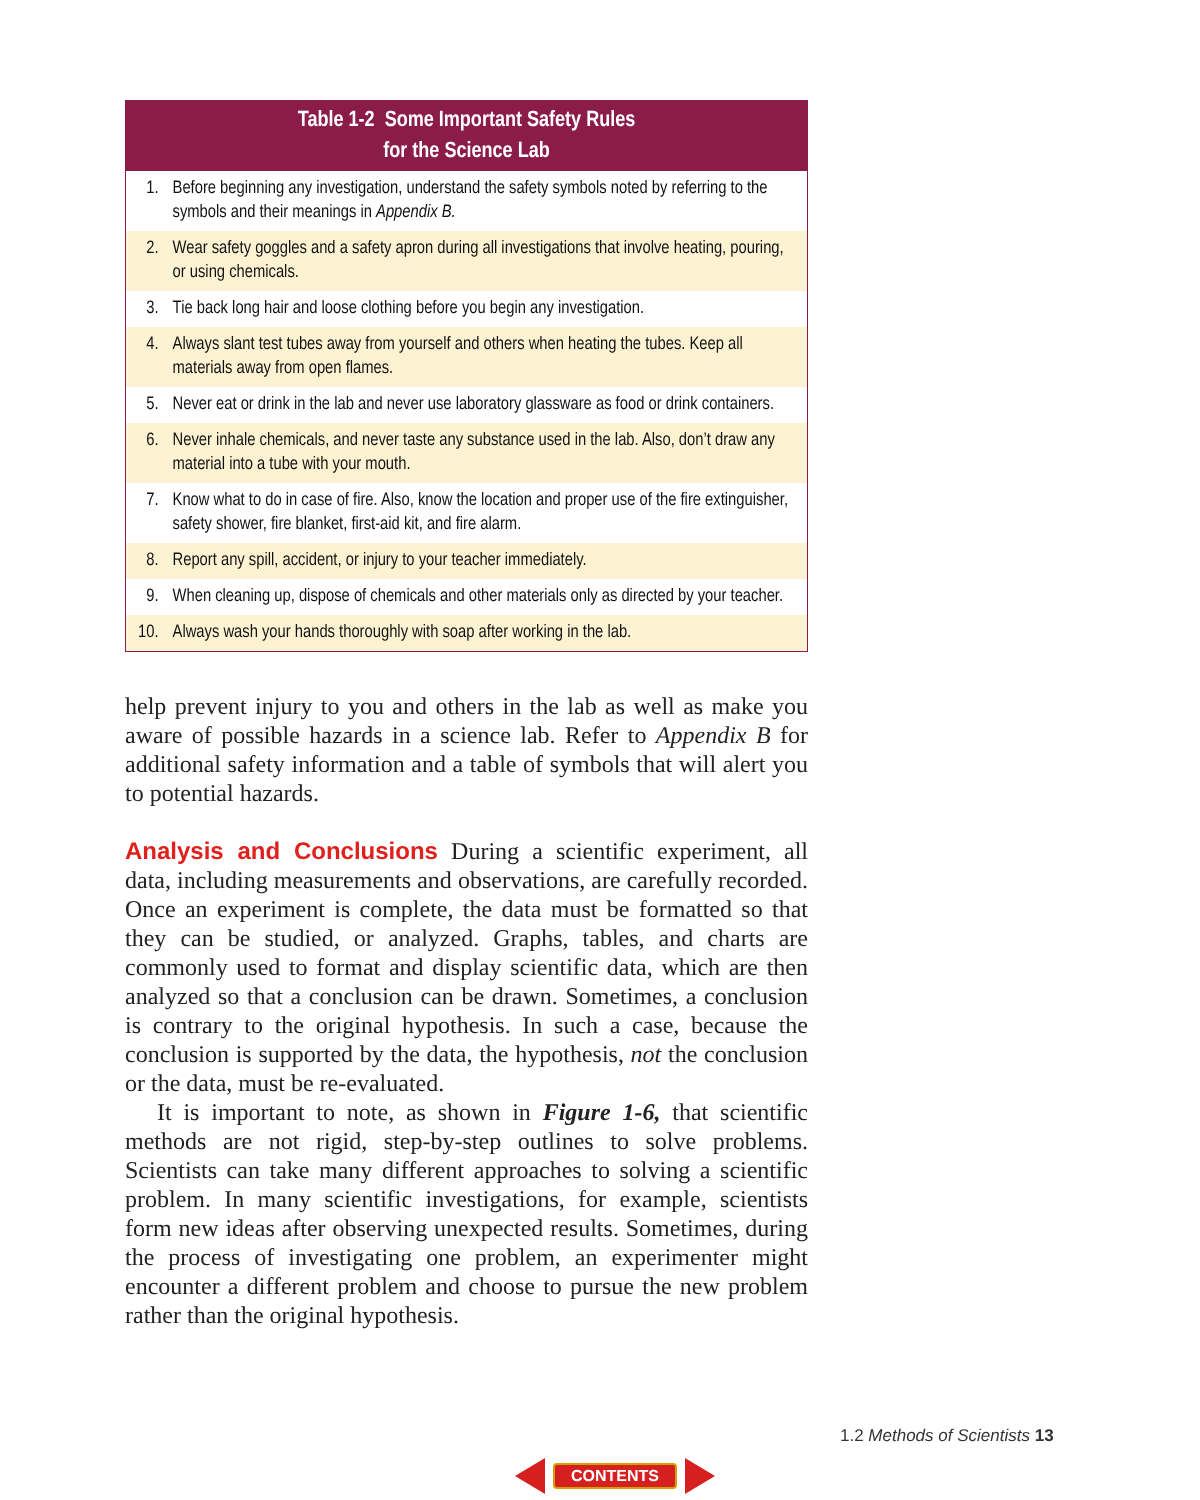| Table 1-2 Some Important Safety Rules for the Science Lab | |
| --- | --- |
| 1. | Before beginning any investigation, understand the safety symbols noted by referring to the symbols and their meanings in Appendix B. |
| 2. | Wear safety goggles and a safety apron during all investigations that involve heating, pouring, or using chemicals. |
| 3. | Tie back long hair and loose clothing before you begin any investigation. |
| 4. | Always slant test tubes away from yourself and others when heating the tubes. Keep all materials away from open flames. |
| 5. | Never eat or drink in the lab and never use laboratory glassware as food or drink containers. |
| 6. | Never inhale chemicals, and never taste any substance used in the lab. Also, don’t draw any material into a tube with your mouth. |
| 7. | Know what to do in case of fire. Also, know the location and proper use of the fire extinguisher, safety shower, fire blanket, first-aid kit, and fire alarm. |
| 8. | Report any spill, accident, or injury to your teacher immediately. |
| 9. | When cleaning up, dispose of chemicals and other materials only as directed by your teacher. |
| 10. | Always wash your hands thoroughly with soap after working in the lab. |
help prevent injury to you and others in the lab as well as make you aware of possible hazards in a science lab. Refer to Appendix B for additional safety information and a table of symbols that will alert you to potential hazards.
Analysis and Conclusions During a scientific experiment, all data, including measurements and observations, are carefully recorded. Once an experiment is complete, the data must be formatted so that they can be studied, or analyzed. Graphs, tables, and charts are commonly used to format and display scientific data, which are then analyzed so that a conclusion can be drawn. Sometimes, a conclusion is contrary to the original hypothesis. In such a case, because the conclusion is supported by the data, the hypothesis, not the conclusion or the data, must be re-evaluated.
It is important to note, as shown in Figure 1-6, that scientific methods are not rigid, step-by-step outlines to solve problems. Scientists can take many different approaches to solving a scientific problem. In many scientific investigations, for example, scientists form new ideas after observing unexpected results. Sometimes, during the process of investigating one problem, an experimenter might encounter a different problem and choose to pursue the new problem rather than the original hypothesis.
1.2 Methods of Scientists 13
CONTENTS